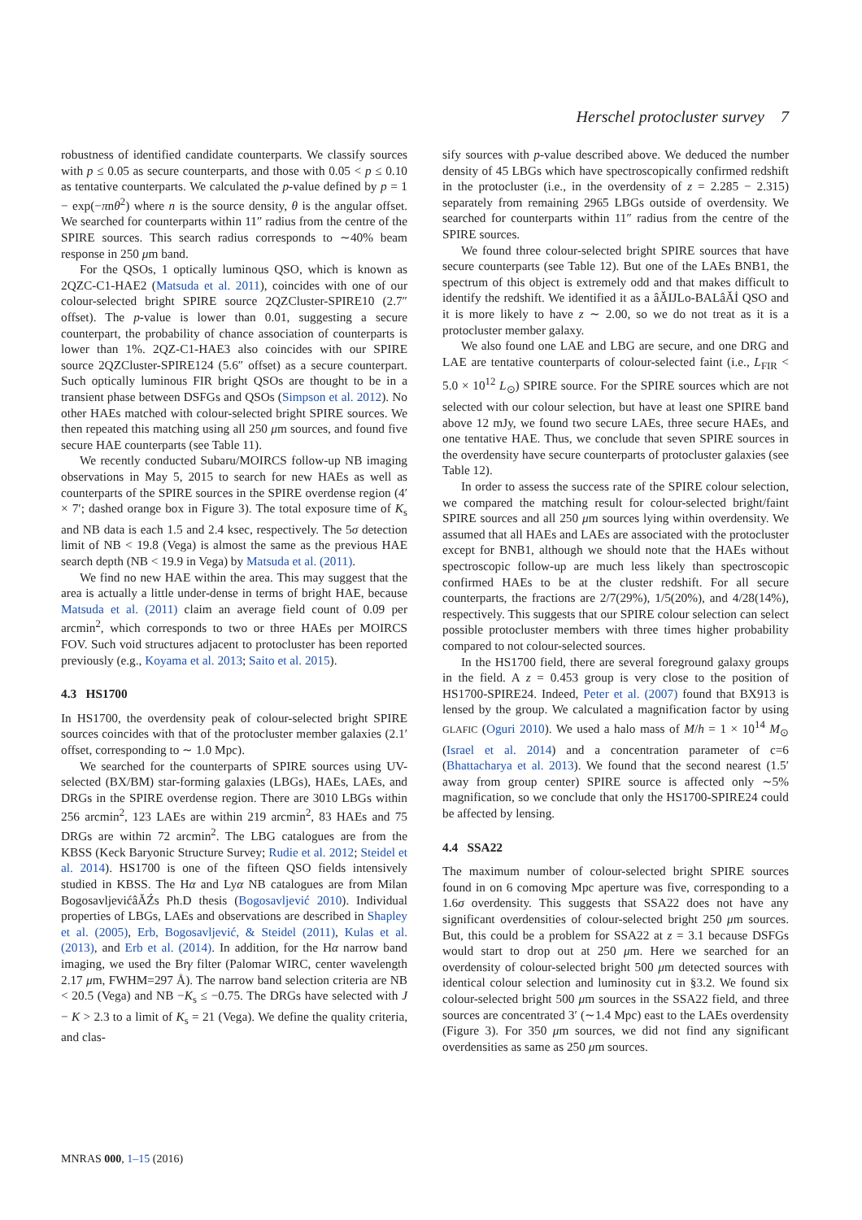Herschel protocluster survey 7
robustness of identified candidate counterparts. We classify sources with p ≤ 0.05 as secure counterparts, and those with 0.05 < p ≤ 0.10 as tentative counterparts. We calculated the p-value defined by p = 1 − exp(−πnθ<sup>2</sup>) where n is the source density, θ is the angular offset. We searched for counterparts within 11″ radius from the centre of the SPIRE sources. This search radius corresponds to ∼40% beam response in 250 μm band.
For the QSOs, 1 optically luminous QSO, which is known as 2QZC-C1-HAE2 (Matsuda et al. 2011), coincides with one of our colour-selected bright SPIRE source 2QZCluster-SPIRE10 (2.7″ offset). The p-value is lower than 0.01, suggesting a secure counterpart, the probability of chance association of counterparts is lower than 1%. 2QZ-C1-HAE3 also coincides with our SPIRE source 2QZCluster-SPIRE124 (5.6″ offset) as a secure counterpart. Such optically luminous FIR bright QSOs are thought to be in a transient phase between DSFGs and QSOs (Simpson et al. 2012). No other HAEs matched with colour-selected bright SPIRE sources. We then repeated this matching using all 250 μm sources, and found five secure HAE counterparts (see Table 11).
We recently conducted Subaru/MOIRCS follow-up NB imaging observations in May 5, 2015 to search for new HAEs as well as counterparts of the SPIRE sources in the SPIRE overdense region (4′ × 7′; dashed orange box in Figure 3). The total exposure time of K<sub>s</sub> and NB data is each 1.5 and 2.4 ksec, respectively. The 5σ detection limit of NB < 19.8 (Vega) is almost the same as the previous HAE search depth (NB < 19.9 in Vega) by Matsuda et al. (2011).
We find no new HAE within the area. This may suggest that the area is actually a little under-dense in terms of bright HAE, because Matsuda et al. (2011) claim an average field count of 0.09 per arcmin<sup>2</sup>, which corresponds to two or three HAEs per MOIRCS FOV. Such void structures adjacent to protocluster has been reported previously (e.g., Koyama et al. 2013; Saito et al. 2015).
4.3 HS1700
In HS1700, the overdensity peak of colour-selected bright SPIRE sources coincides with that of the protocluster member galaxies (2.1′ offset, corresponding to ∼ 1.0 Mpc).
We searched for the counterparts of SPIRE sources using UV-selected (BX/BM) star-forming galaxies (LBGs), HAEs, LAEs, and DRGs in the SPIRE overdense region. There are 3010 LBGs within 256 arcmin<sup>2</sup>, 123 LAEs are within 219 arcmin<sup>2</sup>, 83 HAEs and 75 DRGs are within 72 arcmin<sup>2</sup>. The LBG catalogues are from the KBSS (Keck Baryonic Structure Survey; Rudie et al. 2012; Steidel et al. 2014). HS1700 is one of the fifteen QSO fields intensively studied in KBSS. The Hα and Lyα NB catalogues are from Milan BogosavljevićâĂŹs Ph.D thesis (Bogosavljević 2010). Individual properties of LBGs, LAEs and observations are described in Shapley et al. (2005), Erb, Bogosavljević, & Steidel (2011), Kulas et al. (2013), and Erb et al. (2014). In addition, for the Hα narrow band imaging, we used the Brγ filter (Palomar WIRC, center wavelength 2.17 μm, FWHM=297 Å). The narrow band selection criteria are NB < 20.5 (Vega) and NB −K<sub>s</sub> ≤ −0.75. The DRGs have selected with J − K > 2.3 to a limit of K<sub>s</sub> = 21 (Vega). We define the quality criteria, and clas-
sify sources with p-value described above. We deduced the number density of 45 LBGs which have spectroscopically confirmed redshift in the protocluster (i.e., in the overdensity of z = 2.285 − 2.315) separately from remaining 2965 LBGs outside of overdensity. We searched for counterparts within 11″ radius from the centre of the SPIRE sources.
We found three colour-selected bright SPIRE sources that have secure counterparts (see Table 12). But one of the LAEs BNB1, the spectrum of this object is extremely odd and that makes difficult to identify the redshift. We identified it as a âĂIJLo-BALâĂİ QSO and it is more likely to have z ∼ 2.00, so we do not treat as it is a protocluster member galaxy.
We also found one LAE and LBG are secure, and one DRG and LAE are tentative counterparts of colour-selected faint (i.e., L<sub>FIR</sub> < 5.0 × 10<sup>12</sup> L<sub>⊙</sub>) SPIRE source. For the SPIRE sources which are not selected with our colour selection, but have at least one SPIRE band above 12 mJy, we found two secure LAEs, three secure HAEs, and one tentative HAE. Thus, we conclude that seven SPIRE sources in the overdensity have secure counterparts of protocluster galaxies (see Table 12).
In order to assess the success rate of the SPIRE colour selection, we compared the matching result for colour-selected bright/faint SPIRE sources and all 250 μm sources lying within overdensity. We assumed that all HAEs and LAEs are associated with the protocluster except for BNB1, although we should note that the HAEs without spectroscopic follow-up are much less likely than spectroscopic confirmed HAEs to be at the cluster redshift. For all secure counterparts, the fractions are 2/7(29%), 1/5(20%), and 4/28(14%), respectively. This suggests that our SPIRE colour selection can select possible protocluster members with three times higher probability compared to not colour-selected sources.
In the HS1700 field, there are several foreground galaxy groups in the field. A z = 0.453 group is very close to the position of HS1700-SPIRE24. Indeed, Peter et al. (2007) found that BX913 is lensed by the group. We calculated a magnification factor by using GLAFIC (Oguri 2010). We used a halo mass of M/h = 1 × 10<sup>14</sup> M<sub>⊙</sub> (Israel et al. 2014) and a concentration parameter of c=6 (Bhattacharya et al. 2013). We found that the second nearest (1.5′ away from group center) SPIRE source is affected only ∼5% magnification, so we conclude that only the HS1700-SPIRE24 could be affected by lensing.
4.4 SSA22
The maximum number of colour-selected bright SPIRE sources found in on 6 comoving Mpc aperture was five, corresponding to a 1.6σ overdensity. This suggests that SSA22 does not have any significant overdensities of colour-selected bright 250 μm sources. But, this could be a problem for SSA22 at z = 3.1 because DSFGs would start to drop out at 250 μm. Here we searched for an overdensity of colour-selected bright 500 μm detected sources with identical colour selection and luminosity cut in §3.2. We found six colour-selected bright 500 μm sources in the SSA22 field, and three sources are concentrated 3′ (∼1.4 Mpc) east to the LAEs overdensity (Figure 3). For 350 μm sources, we did not find any significant overdensities as same as 250 μm sources.
MNRAS 000, 1–15 (2016)